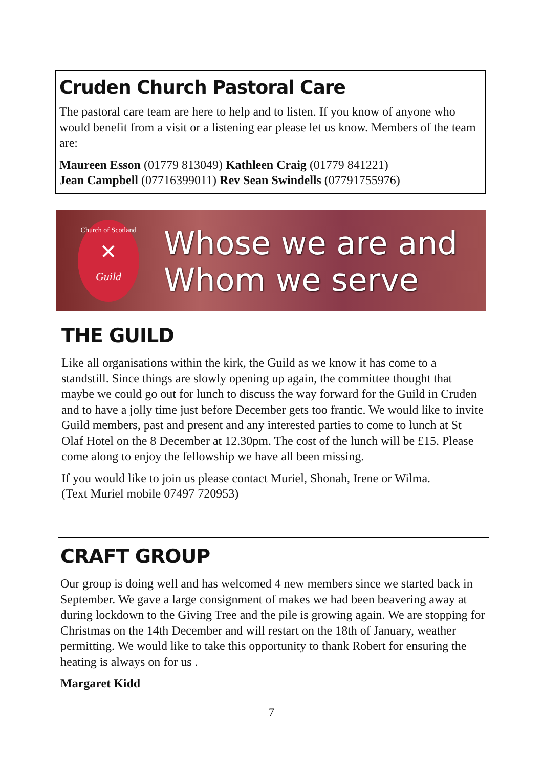Cruden Church Pastoral Care
The pastoral care team are here to help and to listen. If you know of anyone who would benefit from a visit or a listening ear please let us know. Members of the team are:
Maureen Esson (01779 813049) Kathleen Craig (01779 841221)
Jean Campbell (07716399011) Rev Sean Swindells (07791755976)
Church of Scotland
✕
Guild
Whose we are and
Whom we serve
THE GUILD
Like all organisations within the kirk, the Guild as we know it has come to a standstill. Since things are slowly opening up again, the committee thought that maybe we could go out for lunch to discuss the way forward for the Guild in Cruden and to have a jolly time just before December gets too frantic. We would like to invite Guild members, past and present and any interested parties to come to lunch at St Olaf Hotel on the 8 December at 12.30pm. The cost of the lunch will be £15. Please come along to enjoy the fellowship we have all been missing.
If you would like to join us please contact Muriel, Shonah, Irene or Wilma.
(Text Muriel mobile 07497 720953)
CRAFT GROUP
Our group is doing well and has welcomed 4 new members since we started back in September. We gave a large consignment of makes we had been beavering away at during lockdown to the Giving Tree and the pile is growing again. We are stopping for Christmas on the 14th December and will restart on the 18th of January, weather permitting. We would like to take this opportunity to thank Robert for ensuring the heating is always on for us .
Margaret Kidd
7